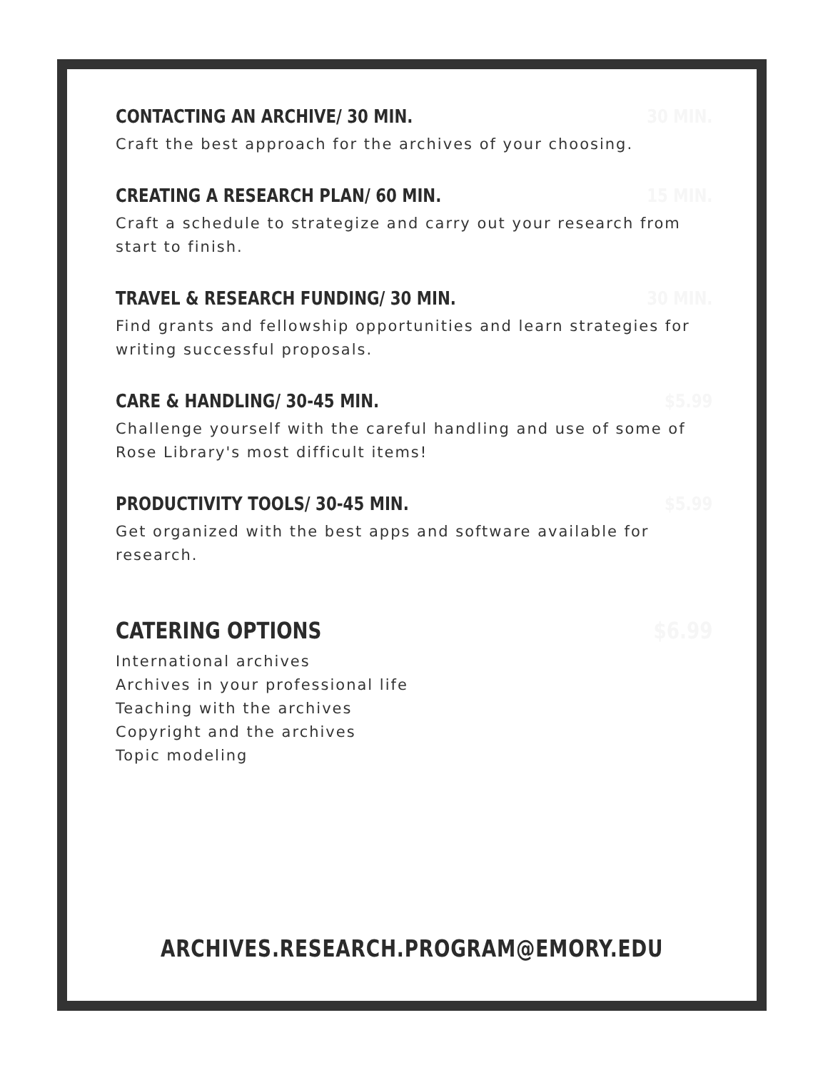CONTACTING AN ARCHIVE/ 30 MIN. 30 MIN.
Craft the best approach for the archives of your choosing.
CREATING A RESEARCH PLAN/ 60 MIN. 15 MIN.
Craft a schedule to strategize and carry out your research from start to finish.
TRAVEL & RESEARCH FUNDING/ 30 MIN. 30 MIN.
Find grants and fellowship opportunities and learn strategies for writing successful proposals.
CARE & HANDLING/ 30-45 MIN. $5.99
Challenge yourself with the careful handling and use of some of Rose Library's most difficult items!
PRODUCTIVITY TOOLS/ 30-45 MIN. $5.99
Get organized with the best apps and software available for research.
CATERING OPTIONS $6.99
International archives
Archives in your professional life
Teaching with the archives
Copyright and the archives
Topic modeling
ARCHIVES.RESEARCH.PROGRAM@EMORY.EDU